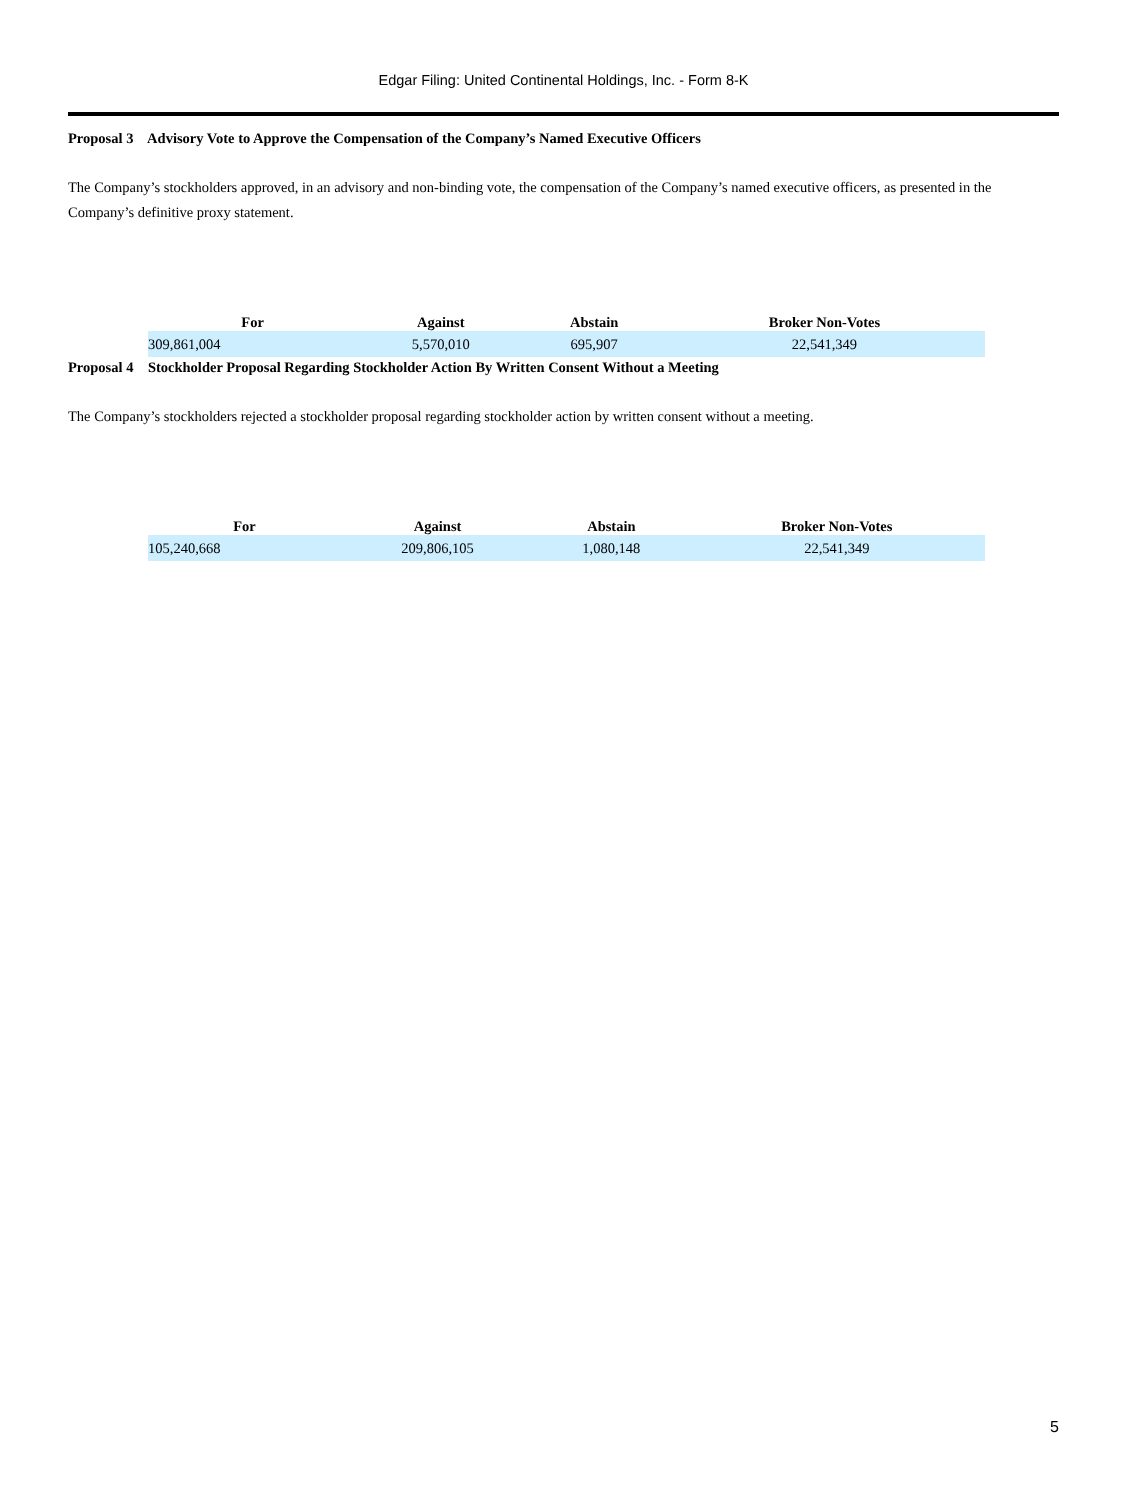Edgar Filing: United Continental Holdings, Inc. - Form 8-K
Proposal 3 Advisory Vote to Approve the Compensation of the Company’s Named Executive Officers
The Company’s stockholders approved, in an advisory and non-binding vote, the compensation of the Company’s named executive officers, as presented in the Company’s definitive proxy statement.
| For | Against | Abstain | Broker Non-Votes |
| --- | --- | --- | --- |
| 309,861,004 | 5,570,010 | 695,907 | 22,541,349 |
Proposal 4 Stockholder Proposal Regarding Stockholder Action By Written Consent Without a Meeting
The Company’s stockholders rejected a stockholder proposal regarding stockholder action by written consent without a meeting.
| For | Against | Abstain | Broker Non-Votes |
| --- | --- | --- | --- |
| 105,240,668 | 209,806,105 | 1,080,148 | 22,541,349 |
5